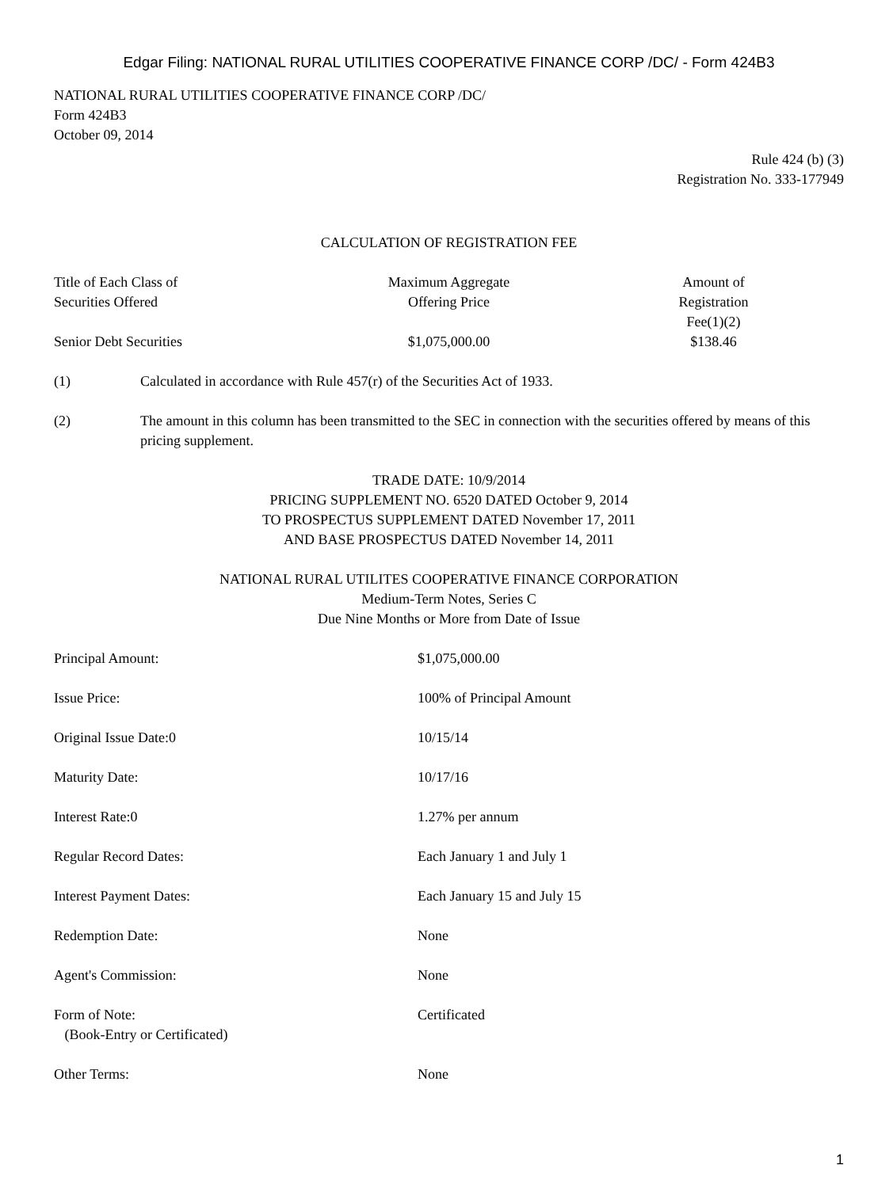Edgar Filing: NATIONAL RURAL UTILITIES COOPERATIVE FINANCE CORP /DC/ - Form 424B3
NATIONAL RURAL UTILITIES COOPERATIVE FINANCE CORP /DC/
Form 424B3
October 09, 2014
Rule 424 (b) (3)
Registration No. 333-177949
CALCULATION OF REGISTRATION FEE
| Title of Each Class of Securities Offered | Maximum Aggregate Offering Price | Amount of Registration Fee(1)(2) |
| --- | --- | --- |
| Senior Debt Securities | $1,075,000.00 | $138.46 |
| (1) | Calculated in accordance with Rule 457(r) of the Securities Act of 1933. |
| (2) | The amount in this column has been transmitted to the SEC in connection with the securities offered by means of this pricing supplement. |
TRADE DATE: 10/9/2014
PRICING SUPPLEMENT NO. 6520 DATED October 9, 2014
TO PROSPECTUS SUPPLEMENT DATED November 17, 2011
AND BASE PROSPECTUS DATED November 14, 2011
NATIONAL RURAL UTILITES COOPERATIVE FINANCE CORPORATION
Medium-Term Notes, Series C
Due Nine Months or More from Date of Issue
| Principal Amount: | $1,075,000.00 |
| Issue Price: | 100% of Principal Amount |
| Original Issue Date:0 | 10/15/14 |
| Maturity Date: | 10/17/16 |
| Interest Rate:0 | 1.27% per annum |
| Regular Record Dates: | Each January 1 and July 1 |
| Interest Payment Dates: | Each January 15 and July 15 |
| Redemption Date: | None |
| Agent's Commission: | None |
| Form of Note: (Book-Entry or Certificated) | Certificated |
| Other Terms: | None |
1